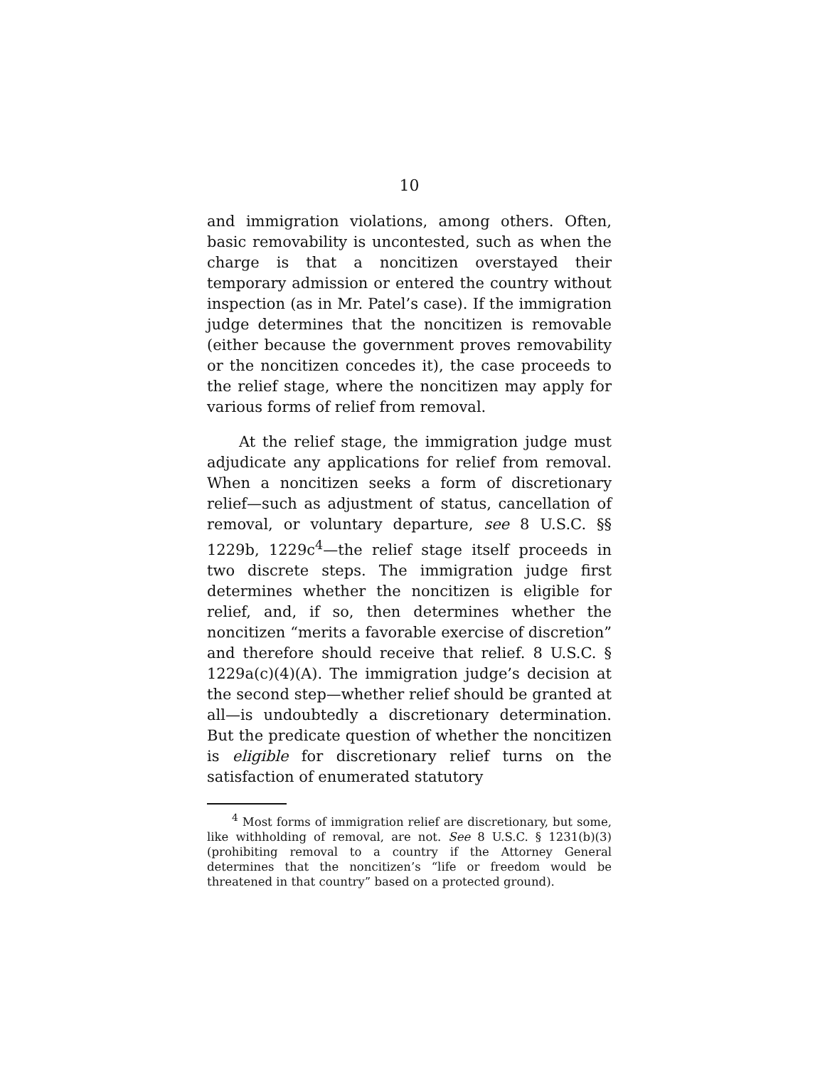10
and immigration violations, among others. Often, basic removability is uncontested, such as when the charge is that a noncitizen overstayed their temporary admission or entered the country without inspection (as in Mr. Patel’s case). If the immigration judge determines that the noncitizen is removable (either because the government proves removability or the noncitizen concedes it), the case proceeds to the relief stage, where the noncitizen may apply for various forms of relief from removal.
At the relief stage, the immigration judge must adjudicate any applications for relief from removal. When a noncitizen seeks a form of discretionary relief—such as adjustment of status, cancellation of removal, or voluntary departure, see 8 U.S.C. §§ 1229b, 1229c<sup>4</sup>—the relief stage itself proceeds in two discrete steps. The immigration judge first determines whether the noncitizen is eligible for relief, and, if so, then determines whether the noncitizen “merits a favorable exercise of discretion” and therefore should receive that relief. 8 U.S.C. § 1229a(c)(4)(A). The immigration judge’s decision at the second step—whether relief should be granted at all—is undoubtedly a discretionary determination. But the predicate question of whether the noncitizen is eligible for discretionary relief turns on the satisfaction of enumerated statutory
<sup>4</sup> Most forms of immigration relief are discretionary, but some, like withholding of removal, are not. See 8 U.S.C. § 1231(b)(3) (prohibiting removal to a country if the Attorney General determines that the noncitizen’s “life or freedom would be threatened in that country” based on a protected ground).